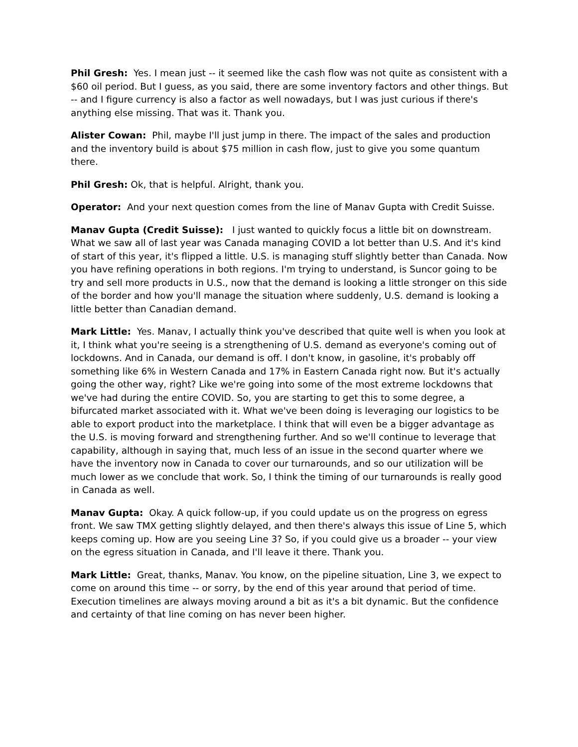Phil Gresh: Yes. I mean just -- it seemed like the cash flow was not quite as consistent with a $60 oil period. But I guess, as you said, there are some inventory factors and other things. But -- and I figure currency is also a factor as well nowadays, but I was just curious if there's anything else missing. That was it. Thank you.
Alister Cowan: Phil, maybe I'll just jump in there. The impact of the sales and production and the inventory build is about $75 million in cash flow, just to give you some quantum there.
Phil Gresh: Ok, that is helpful. Alright, thank you.
Operator: And your next question comes from the line of Manav Gupta with Credit Suisse.
Manav Gupta (Credit Suisse): I just wanted to quickly focus a little bit on downstream. What we saw all of last year was Canada managing COVID a lot better than U.S. And it's kind of start of this year, it's flipped a little. U.S. is managing stuff slightly better than Canada. Now you have refining operations in both regions. I'm trying to understand, is Suncor going to be try and sell more products in U.S., now that the demand is looking a little stronger on this side of the border and how you'll manage the situation where suddenly, U.S. demand is looking a little better than Canadian demand.
Mark Little: Yes. Manav, I actually think you've described that quite well is when you look at it, I think what you're seeing is a strengthening of U.S. demand as everyone's coming out of lockdowns. And in Canada, our demand is off. I don't know, in gasoline, it's probably off something like 6% in Western Canada and 17% in Eastern Canada right now. But it's actually going the other way, right? Like we're going into some of the most extreme lockdowns that we've had during the entire COVID. So, you are starting to get this to some degree, a bifurcated market associated with it. What we've been doing is leveraging our logistics to be able to export product into the marketplace. I think that will even be a bigger advantage as the U.S. is moving forward and strengthening further. And so we'll continue to leverage that capability, although in saying that, much less of an issue in the second quarter where we have the inventory now in Canada to cover our turnarounds, and so our utilization will be much lower as we conclude that work. So, I think the timing of our turnarounds is really good in Canada as well.
Manav Gupta: Okay. A quick follow-up, if you could update us on the progress on egress front. We saw TMX getting slightly delayed, and then there's always this issue of Line 5, which keeps coming up. How are you seeing Line 3? So, if you could give us a broader -- your view on the egress situation in Canada, and I'll leave it there. Thank you.
Mark Little: Great, thanks, Manav. You know, on the pipeline situation, Line 3, we expect to come on around this time -- or sorry, by the end of this year around that period of time. Execution timelines are always moving around a bit as it's a bit dynamic. But the confidence and certainty of that line coming on has never been higher.